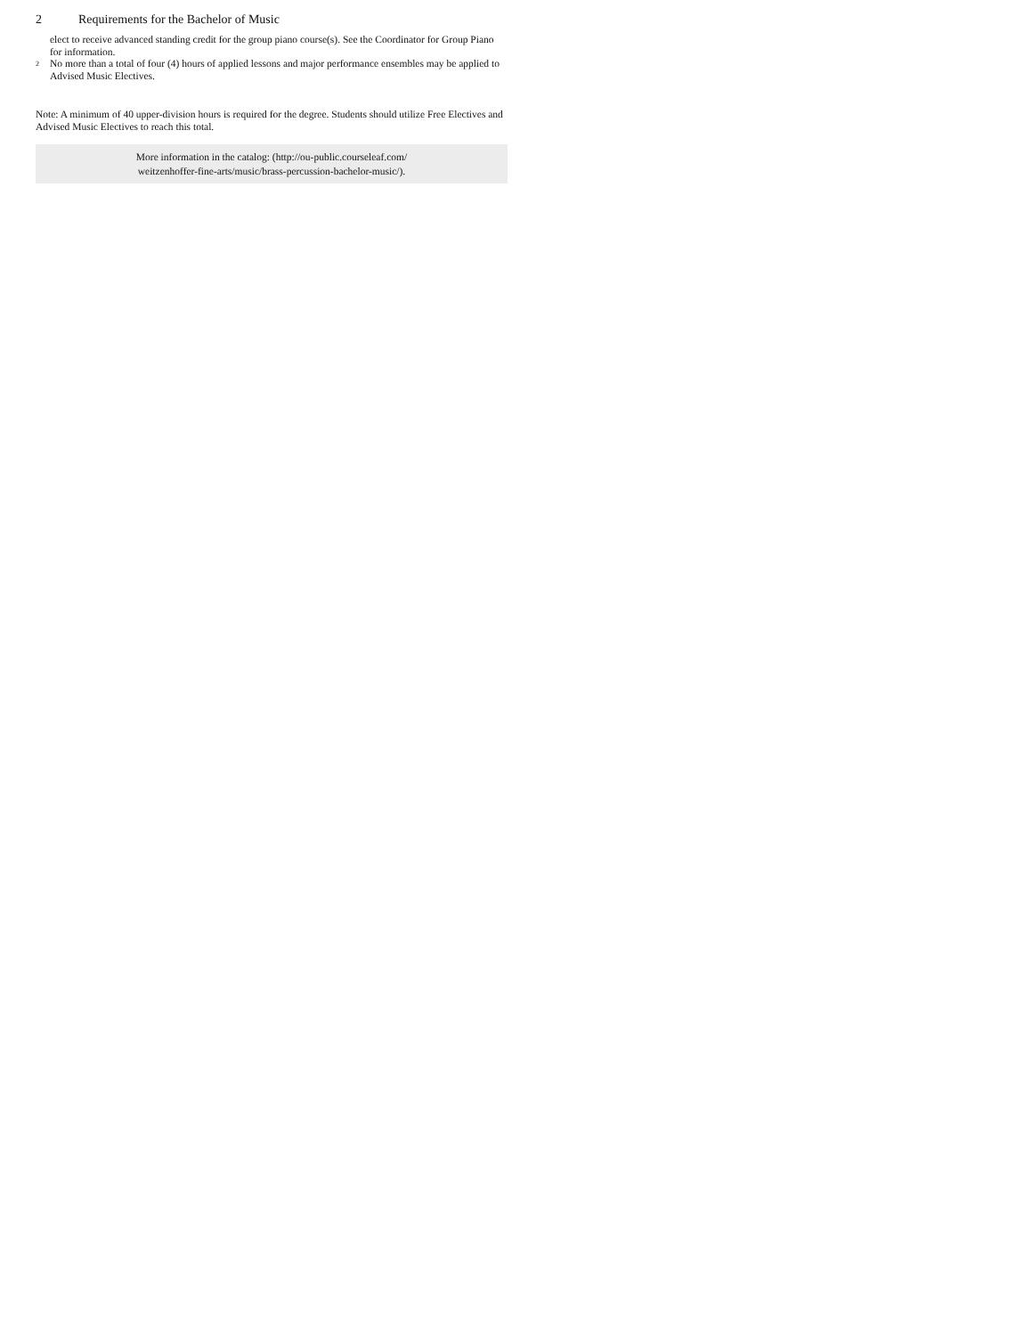2 Requirements for the Bachelor of Music
elect to receive advanced standing credit for the group piano course(s). See the Coordinator for Group Piano for information.
2
No more than a total of four (4) hours of applied lessons and major performance ensembles may be applied to Advised Music Electives.
Note: A minimum of 40 upper-division hours is required for the degree. Students should utilize Free Electives and Advised Music Electives to reach this total.
More information in the catalog: (http://ou-public.courseleaf.com/
weitzenhoffer-fine-arts/music/brass-percussion-bachelor-music/).